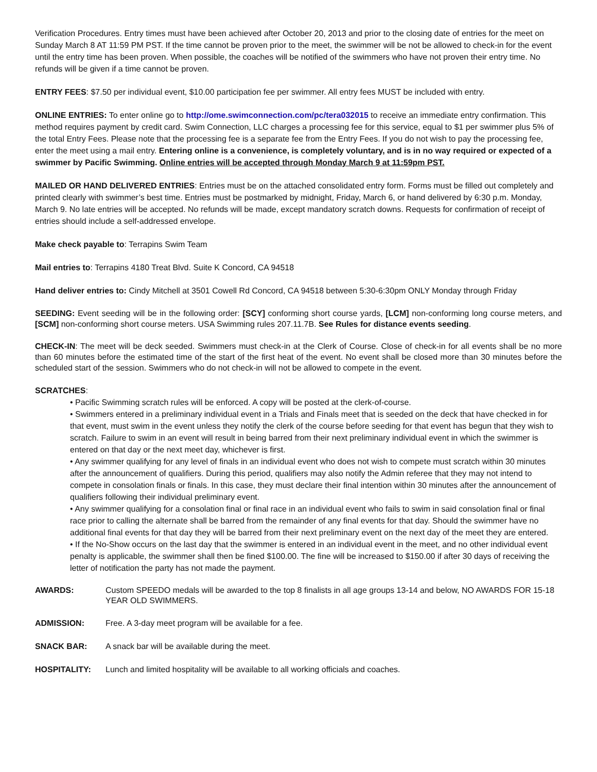Verification Procedures. Entry times must have been achieved after October 20, 2013 and prior to the closing date of entries for the meet on Sunday March 8 AT 11:59 PM PST. If the time cannot be proven prior to the meet, the swimmer will be not be allowed to check-in for the event until the entry time has been proven. When possible, the coaches will be notified of the swimmers who have not proven their entry time. No refunds will be given if a time cannot be proven.
ENTRY FEES: $7.50 per individual event, $10.00 participation fee per swimmer. All entry fees MUST be included with entry.
ONLINE ENTRIES: To enter online go to http://ome.swimconnection.com/pc/tera032015 to receive an immediate entry confirmation. This method requires payment by credit card. Swim Connection, LLC charges a processing fee for this service, equal to $1 per swimmer plus 5% of the total Entry Fees. Please note that the processing fee is a separate fee from the Entry Fees. If you do not wish to pay the processing fee, enter the meet using a mail entry. Entering online is a convenience, is completely voluntary, and is in no way required or expected of a swimmer by Pacific Swimming. Online entries will be accepted through Monday March 9 at 11:59pm PST.
MAILED OR HAND DELIVERED ENTRIES: Entries must be on the attached consolidated entry form. Forms must be filled out completely and printed clearly with swimmer’s best time. Entries must be postmarked by midnight, Friday, March 6, or hand delivered by 6:30 p.m. Monday, March 9. No late entries will be accepted. No refunds will be made, except mandatory scratch downs. Requests for confirmation of receipt of entries should include a self-addressed envelope.
Make check payable to: Terrapins Swim Team
Mail entries to: Terrapins 4180 Treat Blvd. Suite K Concord, CA 94518
Hand deliver entries to: Cindy Mitchell at 3501 Cowell Rd Concord, CA 94518 between 5:30-6:30pm ONLY Monday through Friday
SEEDING: Event seeding will be in the following order: [SCY] conforming short course yards, [LCM] non-conforming long course meters, and [SCM] non-conforming short course meters. USA Swimming rules 207.11.7B. See Rules for distance events seeding.
CHECK-IN: The meet will be deck seeded. Swimmers must check-in at the Clerk of Course. Close of check-in for all events shall be no more than 60 minutes before the estimated time of the start of the first heat of the event. No event shall be closed more than 30 minutes before the scheduled start of the session. Swimmers who do not check-in will not be allowed to compete in the event.
SCRATCHES:
• Pacific Swimming scratch rules will be enforced. A copy will be posted at the clerk-of-course.
• Swimmers entered in a preliminary individual event in a Trials and Finals meet that is seeded on the deck that have checked in for that event, must swim in the event unless they notify the clerk of the course before seeding for that event has begun that they wish to scratch. Failure to swim in an event will result in being barred from their next preliminary individual event in which the swimmer is entered on that day or the next meet day, whichever is first.
• Any swimmer qualifying for any level of finals in an individual event who does not wish to compete must scratch within 30 minutes after the announcement of qualifiers. During this period, qualifiers may also notify the Admin referee that they may not intend to compete in consolation finals or finals. In this case, they must declare their final intention within 30 minutes after the announcement of qualifiers following their individual preliminary event.
• Any swimmer qualifying for a consolation final or final race in an individual event who fails to swim in said consolation final or final race prior to calling the alternate shall be barred from the remainder of any final events for that day. Should the swimmer have no additional final events for that day they will be barred from their next preliminary event on the next day of the meet they are entered.
• If the No-Show occurs on the last day that the swimmer is entered in an individual event in the meet, and no other individual event penalty is applicable, the swimmer shall then be fined $100.00. The fine will be increased to $150.00 if after 30 days of receiving the letter of notification the party has not made the payment.
AWARDS: Custom SPEEDO medals will be awarded to the top 8 finalists in all age groups 13-14 and below, NO AWARDS FOR 15-18 YEAR OLD SWIMMERS.
ADMISSION: Free. A 3-day meet program will be available for a fee.
SNACK BAR: A snack bar will be available during the meet.
HOSPITALITY: Lunch and limited hospitality will be available to all working officials and coaches.